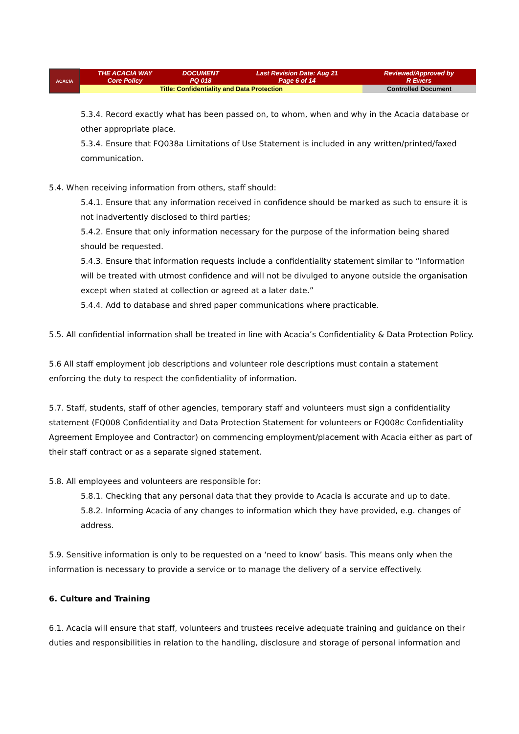| ACACIA | THE ACACIA WAY Core Policy | DOCUMENT PQ 018 | Last Revision Date: Aug 21 Page 6 of 14 | Reviewed/Approved by R Ewers |
| | Title: Confidentiality and Data Protection | | | Controlled Document |
5.3.4. Record exactly what has been passed on, to whom, when and why in the Acacia database or other appropriate place.
5.3.4. Ensure that FQ038a Limitations of Use Statement is included in any written/printed/faxed communication.
5.4. When receiving information from others, staff should:
5.4.1. Ensure that any information received in confidence should be marked as such to ensure it is not inadvertently disclosed to third parties;
5.4.2. Ensure that only information necessary for the purpose of the information being shared should be requested.
5.4.3. Ensure that information requests include a confidentiality statement similar to “Information will be treated with utmost confidence and will not be divulged to anyone outside the organisation except when stated at collection or agreed at a later date.”
5.4.4. Add to database and shred paper communications where practicable.
5.5. All confidential information shall be treated in line with Acacia’s Confidentiality & Data Protection Policy.
5.6 All staff employment job descriptions and volunteer role descriptions must contain a statement enforcing the duty to respect the confidentiality of information.
5.7. Staff, students, staff of other agencies, temporary staff and volunteers must sign a confidentiality statement (FQ008 Confidentiality and Data Protection Statement for volunteers or FQ008c Confidentiality Agreement Employee and Contractor) on commencing employment/placement with Acacia either as part of their staff contract or as a separate signed statement.
5.8. All employees and volunteers are responsible for:
5.8.1. Checking that any personal data that they provide to Acacia is accurate and up to date.
5.8.2. Informing Acacia of any changes to information which they have provided, e.g. changes of address.
5.9. Sensitive information is only to be requested on a ‘need to know’ basis. This means only when the information is necessary to provide a service or to manage the delivery of a service effectively.
6. Culture and Training
6.1. Acacia will ensure that staff, volunteers and trustees receive adequate training and guidance on their duties and responsibilities in relation to the handling, disclosure and storage of personal information and